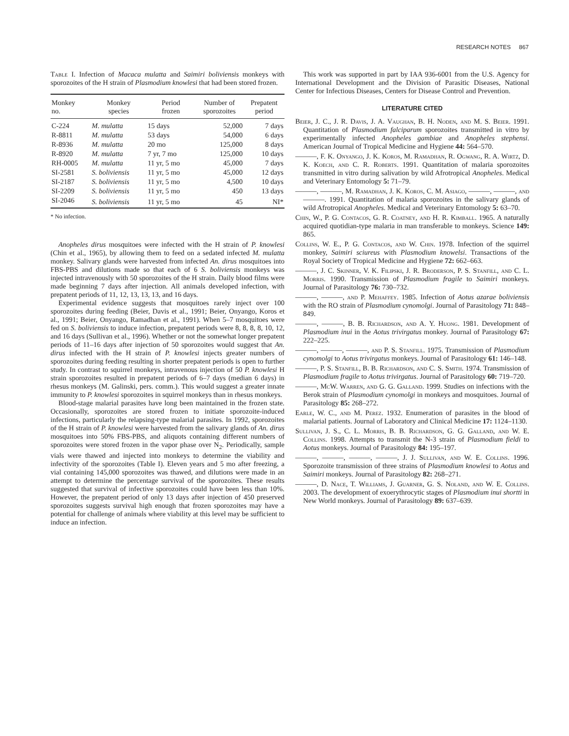RESEARCH NOTES 867
Table I. Infection of Macaca mulatta and Saimiri boliviensis monkeys with sporozoites of the H strain of Plasmodium knowlesi that had been stored frozen.
| Monkey no. | Monkey species | Period frozen | Number of sporozoites | Prepatent period |
| --- | --- | --- | --- | --- |
| C-224 | M. mulatta | 15 days | 52,000 | 7 days |
| R-8811 | M. mulatta | 53 days | 54,000 | 6 days |
| R-8936 | M. mulatta | 20 mo | 125,000 | 8 days |
| R-8920 | M. mulatta | 7 yr, 7 mo | 125,000 | 10 days |
| RH-0005 | M. mulatta | 11 yr, 5 mo | 45,000 | 7 days |
| SI-2581 | S. boliviensis | 11 yr, 5 mo | 45,000 | 12 days |
| SI-2187 | S. boliviensis | 11 yr, 5 mo | 4,500 | 10 days |
| SI-2209 | S. boliviensis | 11 yr, 5 mo | 450 | 13 days |
| SI-2046 | S. boliviensis | 11 yr, 5 mo | 45 | NI* |
* No infection.
Anopheles dirus mosquitoes were infected with the H strain of P. knowlesi (Chin et al., 1965), by allowing them to feed on a sedated infected M. mulatta monkey. Salivary glands were harvested from infected An. dirus mosquitoes into FBS-PBS and dilutions made so that each of 6 S. boliviensis monkeys was injected intravenously with 50 sporozoites of the H strain. Daily blood films were made beginning 7 days after injection. All animals developed infection, with prepatent periods of 11, 12, 13, 13, 13, and 16 days.
Experimental evidence suggests that mosquitoes rarely inject over 100 sporozoites during feeding (Beier, Davis et al., 1991; Beier, Onyango, Koros et al., 1991; Beier, Onyango, Ramadhan et al., 1991). When 5–7 mosquitoes were fed on S. boliviensis to induce infection, prepatent periods were 8, 8, 8, 8, 10, 12, and 16 days (Sullivan et al., 1996). Whether or not the somewhat longer prepatent periods of 11–16 days after injection of 50 sporozoites would suggest that An. dirus infected with the H strain of P. knowlesi injects greater numbers of sporozoites during feeding resulting in shorter prepatent periods is open to further study. In contrast to squirrel monkeys, intravenous injection of 50 P. knowlesi H strain sporozoites resulted in prepatent periods of 6–7 days (median 6 days) in rhesus monkeys (M. Galinski, pers. comm.). This would suggest a greater innate immunity to P. knowlesi sporozoites in squirrel monkeys than in rhesus monkeys.
Blood-stage malarial parasites have long been maintained in the frozen state. Occasionally, sporozoites are stored frozen to initiate sporozoite-induced infections, particularly the relapsing-type malarial parasites. In 1992, sporozoites of the H strain of P. knowlesi were harvested from the salivary glands of An. dirus mosquitoes into 50% FBS-PBS, and aliquots containing different numbers of sporozoites were stored frozen in the vapor phase over N<sub>2</sub>. Periodically, sample vials were thawed and injected into monkeys to determine the viability and infectivity of the sporozoites (Table I). Eleven years and 5 mo after freezing, a vial containing 145,000 sporozoites was thawed, and dilutions were made in an attempt to determine the percentage survival of the sporozoites. These results suggested that survival of infective sporozoites could have been less than 10%. However, the prepatent period of only 13 days after injection of 450 preserved sporozoites suggests survival high enough that frozen sporozoites may have a potential for challenge of animals where viability at this level may be sufficient to induce an infection.
This work was supported in part by IAA 936-6001 from the U.S. Agency for International Development and the Division of Parasitic Diseases, National Center for Infectious Diseases, Centers for Disease Control and Prevention.
LITERATURE CITED
Beier, J. C., J. R. Davis, J. A. Vaughan, B. H. Noden, and M. S. Beier. 1991. Quantitation of Plasmodium falciparum sporozoites transmitted in vitro by experimentally infected Anopheles gambiae and Anopheles stephensi. American Journal of Tropical Medicine and Hygiene 44: 564–570.
———, F. K. Onyango, J. K. Koros, M. Ramadhan, R. Ogwang, R. A. Wirtz, D. K. Koech, and C. R. Roberts. 1991. Quantitation of malaria sporozoites transmitted in vitro during salivation by wild Afrotropical Anopheles. Medical and Veterinary Entomology 5: 71–79.
———, ———, M. Ramadhan, J. K. Koros, C. M. Asiago, ———, ———, and ———. 1991. Quantitation of malaria sporozoites in the salivary glands of wild Afrotropical Anopheles. Medical and Veterinary Entomology 5: 63–70.
Chin, W., P. G. Contacos, G. R. Coatney, and H. R. Kimball. 1965. A naturally acquired quotidian-type malaria in man transferable to monkeys. Science 149: 865.
Collins, W. E., P. G. Contacos, and W. Chin. 1978. Infection of the squirrel monkey, Saimiri sciureus with Plasmodium knowelsi. Transactions of the Royal Society of Tropical Medicine and Hygiene 72: 662–663.
———, J. C. Skinner, V. K. Filipski, J. R. Broderson, P. S. Stanfill, and C. L. Morris. 1990. Transmission of Plasmodium fragile to Saimiri monkeys. Journal of Parasitology 76: 730–732.
———, ———, and P. Mehaffey. 1985. Infection of Aotus azarae boliviensis with the RO strain of Plasmodium cynomolgi. Journal of Parasitology 71: 848–849.
———, ———, B. B. Richardson, and A. Y. Huong. 1981. Development of Plasmodium inui in the Aotus trivirgatus monkey. Journal of Parasitology 67: 222–225.
———, ———, ———, and P. S. Stanfill. 1975. Transmission of Plasmodium cynomolgi to Aotus trivirgatus monkeys. Journal of Parasitology 61: 146–148.
———, P. S. Stanfill, B. B. Richardson, and C. S. Smith. 1974. Transmission of Plasmodium fragile to Aotus trivirgatus. Journal of Parasitology 60: 719–720.
———, McW. Warren, and G. G. Galland. 1999. Studies on infections with the Berok strain of Plasmodium cynomolgi in monkeys and mosquitoes. Journal of Parasitology 85: 268–272.
Earle, W. C., and M. Perez. 1932. Enumeration of parasites in the blood of malarial patients. Journal of Laboratory and Clinical Medicine 17: 1124–1130.
Sullivan, J. S., C. L. Morris, B. B. Richardson, G. G. Galland, and W. E. Collins. 1998. Attempts to transmit the N-3 strain of Plasmodium fieldi to Aotus monkeys. Journal of Parasitology 84: 195–197.
———, ———, ———, ———, J. J. Sullivan, and W. E. Collins. 1996. Sporozoite transmission of three strains of Plasmodium knowlesi to Aotus and Saimiri monkeys. Journal of Parasitology 82: 268–271.
———, D. Nace, T. Williams, J. Guarner, G. S. Noland, and W. E. Collins. 2003. The development of exoerythrocytic stages of Plasmodium inui shortti in New World monkeys. Journal of Parasitology 89: 637–639.